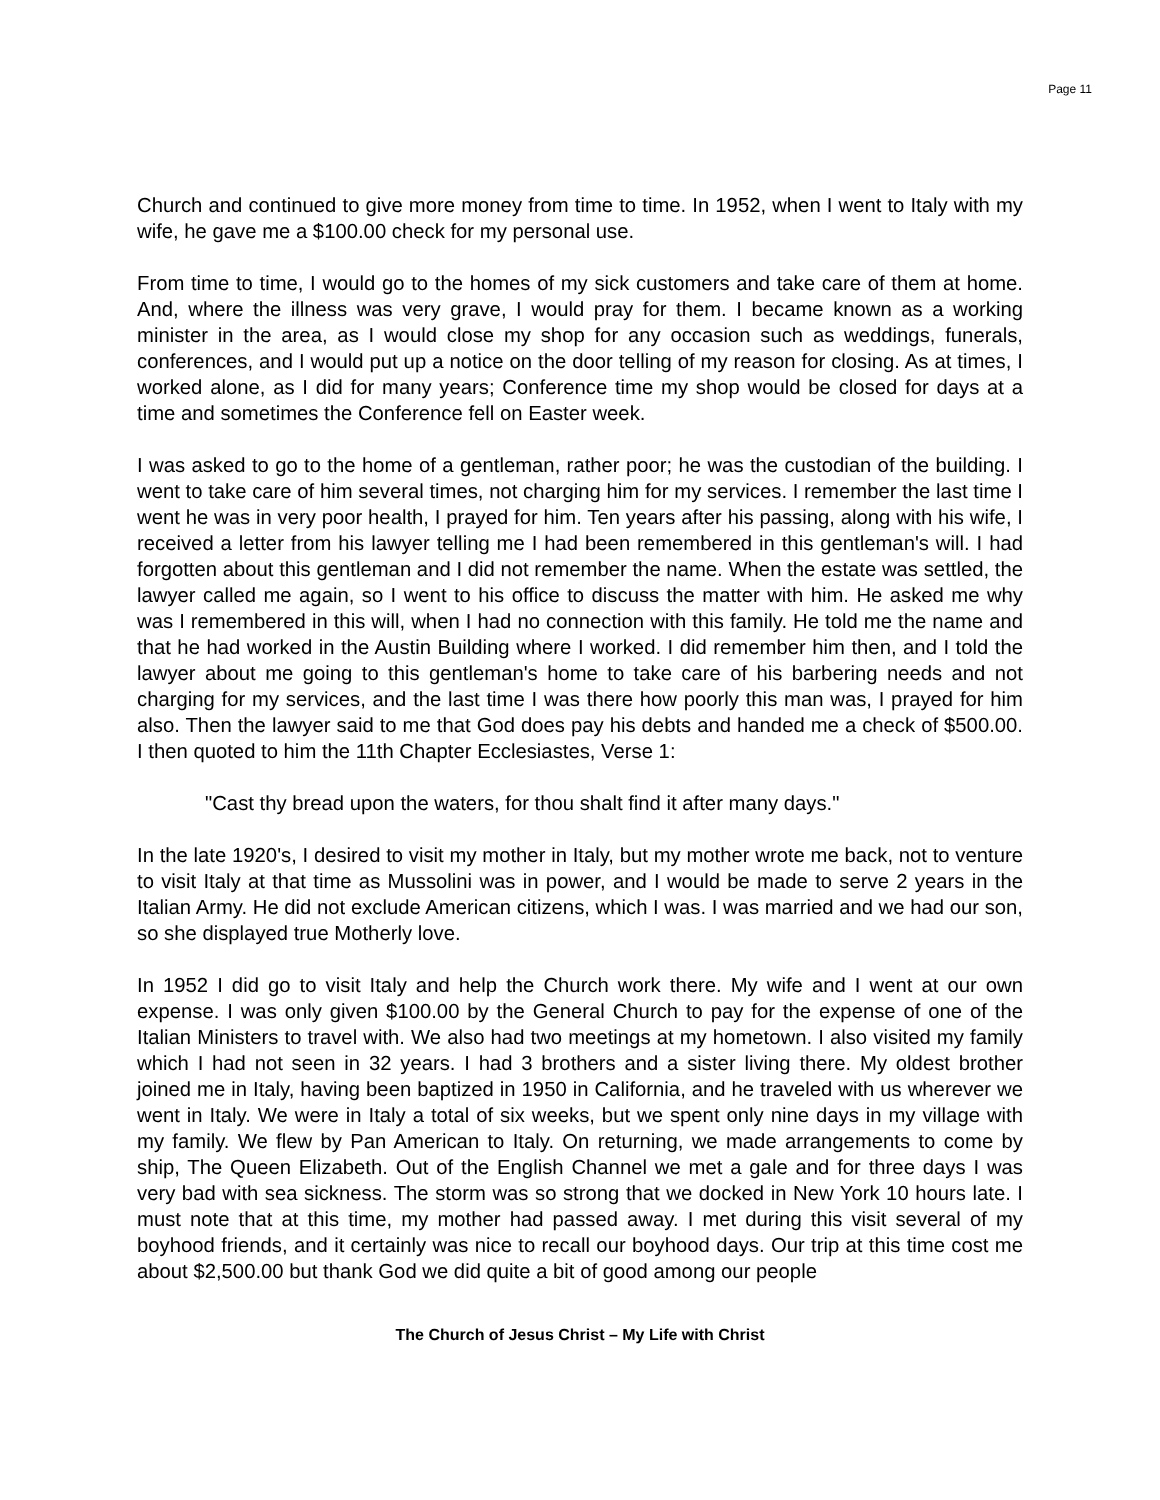Page 11
Church and continued to give more money from time to time. In 1952, when I went to Italy with my wife, he gave me a $100.00 check for my personal use.
From time to time, I would go to the homes of my sick customers and take care of them at home. And, where the illness was very grave, I would pray for them. I became known as a working minister in the area, as I would close my shop for any occasion such as weddings, funerals, conferences, and I would put up a notice on the door telling of my reason for closing. As at times, I worked alone, as I did for many years; Conference time my shop would be closed for days at a time and sometimes the Conference fell on Easter week.
I was asked to go to the home of a gentleman, rather poor; he was the custodian of the building. I went to take care of him several times, not charging him for my services. I remember the last time I went he was in very poor health, I prayed for him. Ten years after his passing, along with his wife, I received a letter from his lawyer telling me I had been remembered in this gentleman's will. I had forgotten about this gentleman and I did not remember the name. When the estate was settled, the lawyer called me again, so I went to his office to discuss the matter with him. He asked me why was I remembered in this will, when I had no connection with this family. He told me the name and that he had worked in the Austin Building where I worked. I did remember him then, and I told the lawyer about me going to this gentleman's home to take care of his barbering needs and not charging for my services, and the last time I was there how poorly this man was, I prayed for him also. Then the lawyer said to me that God does pay his debts and handed me a check of $500.00. I then quoted to him the 11th Chapter Ecclesiastes, Verse 1:
"Cast thy bread upon the waters, for thou shalt find it after many days."
In the late 1920's, I desired to visit my mother in Italy, but my mother wrote me back, not to venture to visit Italy at that time as Mussolini was in power, and I would be made to serve 2 years in the Italian Army. He did not exclude American citizens, which I was. I was married and we had our son, so she displayed true Motherly love.
In 1952 I did go to visit Italy and help the Church work there. My wife and I went at our own expense. I was only given $100.00 by the General Church to pay for the expense of one of the Italian Ministers to travel with. We also had two meetings at my hometown. I also visited my family which I had not seen in 32 years. I had 3 brothers and a sister living there. My oldest brother joined me in Italy, having been baptized in 1950 in California, and he traveled with us wherever we went in Italy. We were in Italy a total of six weeks, but we spent only nine days in my village with my family. We flew by Pan American to Italy. On returning, we made arrangements to come by ship, The Queen Elizabeth. Out of the English Channel we met a gale and for three days I was very bad with sea sickness. The storm was so strong that we docked in New York 10 hours late. I must note that at this time, my mother had passed away. I met during this visit several of my boyhood friends, and it certainly was nice to recall our boyhood days. Our trip at this time cost me about $2,500.00 but thank God we did quite a bit of good among our people
The Church of Jesus Christ – My Life with Christ